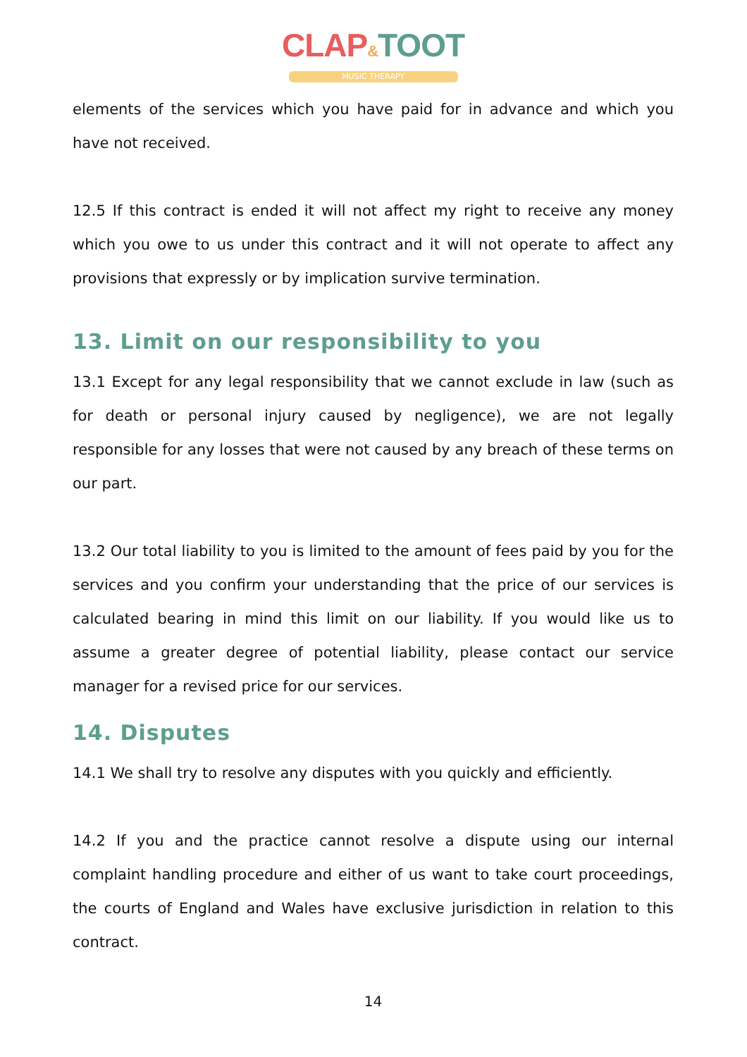CLAP&TOOT
MUSIC THERAPY
elements of the services which you have paid for in advance and which you have not received.
12.5 If this contract is ended it will not affect my right to receive any money which you owe to us under this contract and it will not operate to affect any provisions that expressly or by implication survive termination.
13. Limit on our responsibility to you
13.1 Except for any legal responsibility that we cannot exclude in law (such as for death or personal injury caused by negligence), we are not legally responsible for any losses that were not caused by any breach of these terms on our part.
13.2 Our total liability to you is limited to the amount of fees paid by you for the services and you confirm your understanding that the price of our services is calculated bearing in mind this limit on our liability. If you would like us to assume a greater degree of potential liability, please contact our service manager for a revised price for our services.
14. Disputes
14.1 We shall try to resolve any disputes with you quickly and efficiently.
14.2 If you and the practice cannot resolve a dispute using our internal complaint handling procedure and either of us want to take court proceedings, the courts of England and Wales have exclusive jurisdiction in relation to this contract.
14